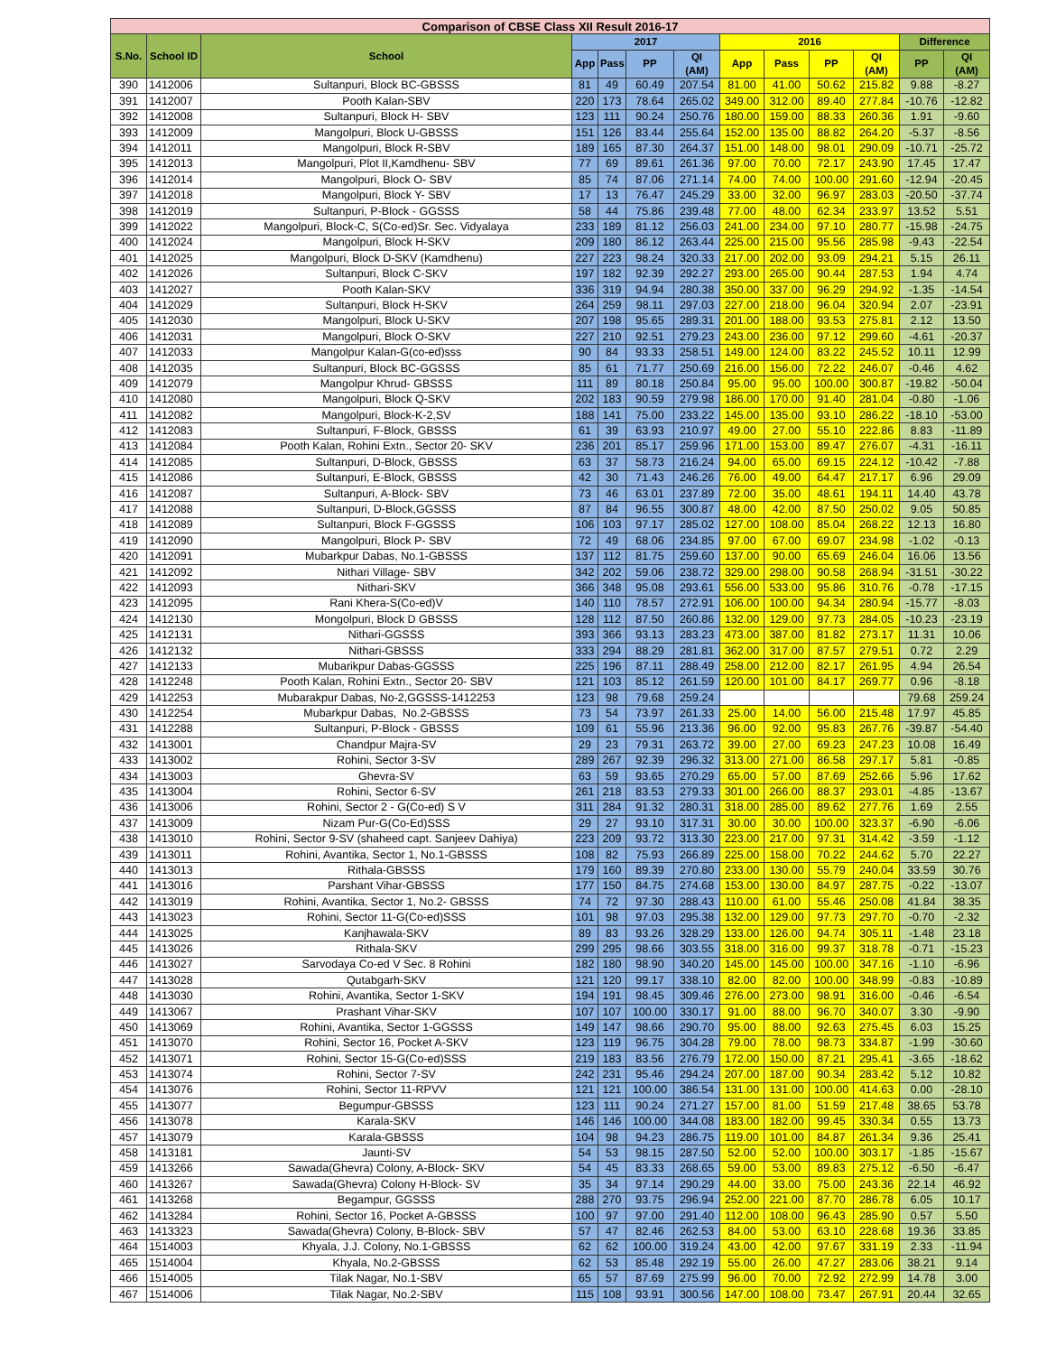| Comparison of CBSE Class XII Result 2016-17 | | | | | | | | | | | | |
| --- | --- | --- | --- | --- | --- | --- | --- | --- | --- | --- | --- | --- |
| S.No. | School ID | School | 2017 | | | | 2016 | | | | Difference | |
| | | | App | Pass | PP | QI (AM) | App | Pass | PP | QI (AM) | PP | QI (AM) |
| 390 | 1412006 | Sultanpuri, Block BC-GBSSS | 81 | 49 | 60.49 | 207.54 | 81.00 | 41.00 | 50.62 | 215.82 | 9.88 | -8.27 |
| 391 | 1412007 | Pooth Kalan-SBV | 220 | 173 | 78.64 | 265.02 | 349.00 | 312.00 | 89.40 | 277.84 | -10.76 | -12.82 |
| 392 | 1412008 | Sultanpuri, Block H- SBV | 123 | 111 | 90.24 | 250.76 | 180.00 | 159.00 | 88.33 | 260.36 | 1.91 | -9.60 |
| 393 | 1412009 | Mangolpuri, Block U-GBSSS | 151 | 126 | 83.44 | 255.64 | 152.00 | 135.00 | 88.82 | 264.20 | -5.37 | -8.56 |
| 394 | 1412011 | Mangolpuri, Block R-SBV | 189 | 165 | 87.30 | 264.37 | 151.00 | 148.00 | 98.01 | 290.09 | -10.71 | -25.72 |
| 395 | 1412013 | Mangolpuri, Plot II,Kamdhenu- SBV | 77 | 69 | 89.61 | 261.36 | 97.00 | 70.00 | 72.17 | 243.90 | 17.45 | 17.47 |
| 396 | 1412014 | Mangolpuri, Block O- SBV | 85 | 74 | 87.06 | 271.14 | 74.00 | 74.00 | 100.00 | 291.60 | -12.94 | -20.45 |
| 397 | 1412018 | Mangolpuri, Block Y- SBV | 17 | 13 | 76.47 | 245.29 | 33.00 | 32.00 | 96.97 | 283.03 | -20.50 | -37.74 |
| 398 | 1412019 | Sultanpuri, P-Block - GGSSS | 58 | 44 | 75.86 | 239.48 | 77.00 | 48.00 | 62.34 | 233.97 | 13.52 | 5.51 |
| 399 | 1412022 | Mangolpuri, Block-C, S(Co-ed)Sr. Sec. Vidyalaya | 233 | 189 | 81.12 | 256.03 | 241.00 | 234.00 | 97.10 | 280.77 | -15.98 | -24.75 |
| 400 | 1412024 | Mangolpuri, Block H-SKV | 209 | 180 | 86.12 | 263.44 | 225.00 | 215.00 | 95.56 | 285.98 | -9.43 | -22.54 |
| 401 | 1412025 | Mangolpuri, Block D-SKV (Kamdhenu) | 227 | 223 | 98.24 | 320.33 | 217.00 | 202.00 | 93.09 | 294.21 | 5.15 | 26.11 |
| 402 | 1412026 | Sultanpuri, Block C-SKV | 197 | 182 | 92.39 | 292.27 | 293.00 | 265.00 | 90.44 | 287.53 | 1.94 | 4.74 |
| 403 | 1412027 | Pooth Kalan-SKV | 336 | 319 | 94.94 | 280.38 | 350.00 | 337.00 | 96.29 | 294.92 | -1.35 | -14.54 |
| 404 | 1412029 | Sultanpuri, Block H-SKV | 264 | 259 | 98.11 | 297.03 | 227.00 | 218.00 | 96.04 | 320.94 | 2.07 | -23.91 |
| 405 | 1412030 | Mangolpuri, Block U-SKV | 207 | 198 | 95.65 | 289.31 | 201.00 | 188.00 | 93.53 | 275.81 | 2.12 | 13.50 |
| 406 | 1412031 | Mangolpuri, Block O-SKV | 227 | 210 | 92.51 | 279.23 | 243.00 | 236.00 | 97.12 | 299.60 | -4.61 | -20.37 |
| 407 | 1412033 | Mangolpur Kalan-G(co-ed)sss | 90 | 84 | 93.33 | 258.51 | 149.00 | 124.00 | 83.22 | 245.52 | 10.11 | 12.99 |
| 408 | 1412035 | Sultanpuri, Block BC-GGSSS | 85 | 61 | 71.77 | 250.69 | 216.00 | 156.00 | 72.22 | 246.07 | -0.46 | 4.62 |
| 409 | 1412079 | Mangolpur Khrud- GBSSS | 111 | 89 | 80.18 | 250.84 | 95.00 | 95.00 | 100.00 | 300.87 | -19.82 | -50.04 |
| 410 | 1412080 | Mangolpuri, Block Q-SKV | 202 | 183 | 90.59 | 279.98 | 186.00 | 170.00 | 91.40 | 281.04 | -0.80 | -1.06 |
| 411 | 1412082 | Mangolpuri, Block-K-2,SV | 188 | 141 | 75.00 | 233.22 | 145.00 | 135.00 | 93.10 | 286.22 | -18.10 | -53.00 |
| 412 | 1412083 | Sultanpuri, F-Block, GBSSS | 61 | 39 | 63.93 | 210.97 | 49.00 | 27.00 | 55.10 | 222.86 | 8.83 | -11.89 |
| 413 | 1412084 | Pooth Kalan, Rohini Extn., Sector 20- SKV | 236 | 201 | 85.17 | 259.96 | 171.00 | 153.00 | 89.47 | 276.07 | -4.31 | -16.11 |
| 414 | 1412085 | Sultanpuri, D-Block, GBSSS | 63 | 37 | 58.73 | 216.24 | 94.00 | 65.00 | 69.15 | 224.12 | -10.42 | -7.88 |
| 415 | 1412086 | Sultanpuri, E-Block, GBSSS | 42 | 30 | 71.43 | 246.26 | 76.00 | 49.00 | 64.47 | 217.17 | 6.96 | 29.09 |
| 416 | 1412087 | Sultanpuri, A-Block- SBV | 73 | 46 | 63.01 | 237.89 | 72.00 | 35.00 | 48.61 | 194.11 | 14.40 | 43.78 |
| 417 | 1412088 | Sultanpuri, D-Block,GGSSS | 87 | 84 | 96.55 | 300.87 | 48.00 | 42.00 | 87.50 | 250.02 | 9.05 | 50.85 |
| 418 | 1412089 | Sultanpuri, Block F-GGSSS | 106 | 103 | 97.17 | 285.02 | 127.00 | 108.00 | 85.04 | 268.22 | 12.13 | 16.80 |
| 419 | 1412090 | Mangolpuri, Block P- SBV | 72 | 49 | 68.06 | 234.85 | 97.00 | 67.00 | 69.07 | 234.98 | -1.02 | -0.13 |
| 420 | 1412091 | Mubarkpur Dabas, No.1-GBSSS | 137 | 112 | 81.75 | 259.60 | 137.00 | 90.00 | 65.69 | 246.04 | 16.06 | 13.56 |
| 421 | 1412092 | Nithari Village- SBV | 342 | 202 | 59.06 | 238.72 | 329.00 | 298.00 | 90.58 | 268.94 | -31.51 | -30.22 |
| 422 | 1412093 | Nithari-SKV | 366 | 348 | 95.08 | 293.61 | 556.00 | 533.00 | 95.86 | 310.76 | -0.78 | -17.15 |
| 423 | 1412095 | Rani Khera-S(Co-ed)V | 140 | 110 | 78.57 | 272.91 | 106.00 | 100.00 | 94.34 | 280.94 | -15.77 | -8.03 |
| 424 | 1412130 | Mongolpuri, Block D GBSSS | 128 | 112 | 87.50 | 260.86 | 132.00 | 129.00 | 97.73 | 284.05 | -10.23 | -23.19 |
| 425 | 1412131 | Nithari-GGSSS | 393 | 366 | 93.13 | 283.23 | 473.00 | 387.00 | 81.82 | 273.17 | 11.31 | 10.06 |
| 426 | 1412132 | Nithari-GBSSS | 333 | 294 | 88.29 | 281.81 | 362.00 | 317.00 | 87.57 | 279.51 | 0.72 | 2.29 |
| 427 | 1412133 | Mubarikpur Dabas-GGSSS | 225 | 196 | 87.11 | 288.49 | 258.00 | 212.00 | 82.17 | 261.95 | 4.94 | 26.54 |
| 428 | 1412248 | Pooth Kalan, Rohini Extn., Sector 20- SBV | 121 | 103 | 85.12 | 261.59 | 120.00 | 101.00 | 84.17 | 269.77 | 0.96 | -8.18 |
| 429 | 1412253 | Mubarakpur Dabas, No-2,GGSSS-1412253 | 123 | 98 | 79.68 | 259.24 | | | | | 79.68 | 259.24 |
| 430 | 1412254 | Mubarkpur Dabas, No.2-GBSSS | 73 | 54 | 73.97 | 261.33 | 25.00 | 14.00 | 56.00 | 215.48 | 17.97 | 45.85 |
| 431 | 1412288 | Sultanpuri, P-Block - GBSSS | 109 | 61 | 55.96 | 213.36 | 96.00 | 92.00 | 95.83 | 267.76 | -39.87 | -54.40 |
| 432 | 1413001 | Chandpur Majra-SV | 29 | 23 | 79.31 | 263.72 | 39.00 | 27.00 | 69.23 | 247.23 | 10.08 | 16.49 |
| 433 | 1413002 | Rohini, Sector 3-SV | 289 | 267 | 92.39 | 296.32 | 313.00 | 271.00 | 86.58 | 297.17 | 5.81 | -0.85 |
| 434 | 1413003 | Ghevra-SV | 63 | 59 | 93.65 | 270.29 | 65.00 | 57.00 | 87.69 | 252.66 | 5.96 | 17.62 |
| 435 | 1413004 | Rohini, Sector 6-SV | 261 | 218 | 83.53 | 279.33 | 301.00 | 266.00 | 88.37 | 293.01 | -4.85 | -13.67 |
| 436 | 1413006 | Rohini, Sector 2 - G(Co-ed) S V | 311 | 284 | 91.32 | 280.31 | 318.00 | 285.00 | 89.62 | 277.76 | 1.69 | 2.55 |
| 437 | 1413009 | Nizam Pur-G(Co-Ed)SSS | 29 | 27 | 93.10 | 317.31 | 30.00 | 30.00 | 100.00 | 323.37 | -6.90 | -6.06 |
| 438 | 1413010 | Rohini, Sector 9-SV (shaheed capt. Sanjeev Dahiya) | 223 | 209 | 93.72 | 313.30 | 223.00 | 217.00 | 97.31 | 314.42 | -3.59 | -1.12 |
| 439 | 1413011 | Rohini, Avantika, Sector 1, No.1-GBSSS | 108 | 82 | 75.93 | 266.89 | 225.00 | 158.00 | 70.22 | 244.62 | 5.70 | 22.27 |
| 440 | 1413013 | Rithala-GBSSS | 179 | 160 | 89.39 | 270.80 | 233.00 | 130.00 | 55.79 | 240.04 | 33.59 | 30.76 |
| 441 | 1413016 | Parshant Vihar-GBSSS | 177 | 150 | 84.75 | 274.68 | 153.00 | 130.00 | 84.97 | 287.75 | -0.22 | -13.07 |
| 442 | 1413019 | Rohini, Avantika, Sector 1, No.2- GBSSS | 74 | 72 | 97.30 | 288.43 | 110.00 | 61.00 | 55.46 | 250.08 | 41.84 | 38.35 |
| 443 | 1413023 | Rohini, Sector 11-G(Co-ed)SSS | 101 | 98 | 97.03 | 295.38 | 132.00 | 129.00 | 97.73 | 297.70 | -0.70 | -2.32 |
| 444 | 1413025 | Kanjhawala-SKV | 89 | 83 | 93.26 | 328.29 | 133.00 | 126.00 | 94.74 | 305.11 | -1.48 | 23.18 |
| 445 | 1413026 | Rithala-SKV | 299 | 295 | 98.66 | 303.55 | 318.00 | 316.00 | 99.37 | 318.78 | -0.71 | -15.23 |
| 446 | 1413027 | Sarvodaya Co-ed V Sec. 8 Rohini | 182 | 180 | 98.90 | 340.20 | 145.00 | 145.00 | 100.00 | 347.16 | -1.10 | -6.96 |
| 447 | 1413028 | Qutabgarh-SKV | 121 | 120 | 99.17 | 338.10 | 82.00 | 82.00 | 100.00 | 348.99 | -0.83 | -10.89 |
| 448 | 1413030 | Rohini, Avantika, Sector 1-SKV | 194 | 191 | 98.45 | 309.46 | 276.00 | 273.00 | 98.91 | 316.00 | -0.46 | -6.54 |
| 449 | 1413067 | Prashant Vihar-SKV | 107 | 107 | 100.00 | 330.17 | 91.00 | 88.00 | 96.70 | 340.07 | 3.30 | -9.90 |
| 450 | 1413069 | Rohini, Avantika, Sector 1-GGSSS | 149 | 147 | 98.66 | 290.70 | 95.00 | 88.00 | 92.63 | 275.45 | 6.03 | 15.25 |
| 451 | 1413070 | Rohini, Sector 16, Pocket A-SKV | 123 | 119 | 96.75 | 304.28 | 79.00 | 78.00 | 98.73 | 334.87 | -1.99 | -30.60 |
| 452 | 1413071 | Rohini, Sector 15-G(Co-ed)SSS | 219 | 183 | 83.56 | 276.79 | 172.00 | 150.00 | 87.21 | 295.41 | -3.65 | -18.62 |
| 453 | 1413074 | Rohini, Sector 7-SV | 242 | 231 | 95.46 | 294.24 | 207.00 | 187.00 | 90.34 | 283.42 | 5.12 | 10.82 |
| 454 | 1413076 | Rohini, Sector 11-RPVV | 121 | 121 | 100.00 | 386.54 | 131.00 | 131.00 | 100.00 | 414.63 | 0.00 | -28.10 |
| 455 | 1413077 | Begumpur-GBSSS | 123 | 111 | 90.24 | 271.27 | 157.00 | 81.00 | 51.59 | 217.48 | 38.65 | 53.78 |
| 456 | 1413078 | Karala-SKV | 146 | 146 | 100.00 | 344.08 | 183.00 | 182.00 | 99.45 | 330.34 | 0.55 | 13.73 |
| 457 | 1413079 | Karala-GBSSS | 104 | 98 | 94.23 | 286.75 | 119.00 | 101.00 | 84.87 | 261.34 | 9.36 | 25.41 |
| 458 | 1413181 | Jaunti-SV | 54 | 53 | 98.15 | 287.50 | 52.00 | 52.00 | 100.00 | 303.17 | -1.85 | -15.67 |
| 459 | 1413266 | Sawada(Ghevra) Colony, A-Block- SKV | 54 | 45 | 83.33 | 268.65 | 59.00 | 53.00 | 89.83 | 275.12 | -6.50 | -6.47 |
| 460 | 1413267 | Sawada(Ghevra) Colony H-Block- SV | 35 | 34 | 97.14 | 290.29 | 44.00 | 33.00 | 75.00 | 243.36 | 22.14 | 46.92 |
| 461 | 1413268 | Begampur, GGSSS | 288 | 270 | 93.75 | 296.94 | 252.00 | 221.00 | 87.70 | 286.78 | 6.05 | 10.17 |
| 462 | 1413284 | Rohini, Sector 16, Pocket A-GBSSS | 100 | 97 | 97.00 | 291.40 | 112.00 | 108.00 | 96.43 | 285.90 | 0.57 | 5.50 |
| 463 | 1413323 | Sawada(Ghevra) Colony, B-Block- SBV | 57 | 47 | 82.46 | 262.53 | 84.00 | 53.00 | 63.10 | 228.68 | 19.36 | 33.85 |
| 464 | 1514003 | Khyala, J.J. Colony, No.1-GBSSS | 62 | 62 | 100.00 | 319.24 | 43.00 | 42.00 | 97.67 | 331.19 | 2.33 | -11.94 |
| 465 | 1514004 | Khyala, No.2-GBSSS | 62 | 53 | 85.48 | 292.19 | 55.00 | 26.00 | 47.27 | 283.06 | 38.21 | 9.14 |
| 466 | 1514005 | Tilak Nagar, No.1-SBV | 65 | 57 | 87.69 | 275.99 | 96.00 | 70.00 | 72.92 | 272.99 | 14.78 | 3.00 |
| 467 | 1514006 | Tilak Nagar, No.2-SBV | 115 | 108 | 93.91 | 300.56 | 147.00 | 108.00 | 73.47 | 267.91 | 20.44 | 32.65 |